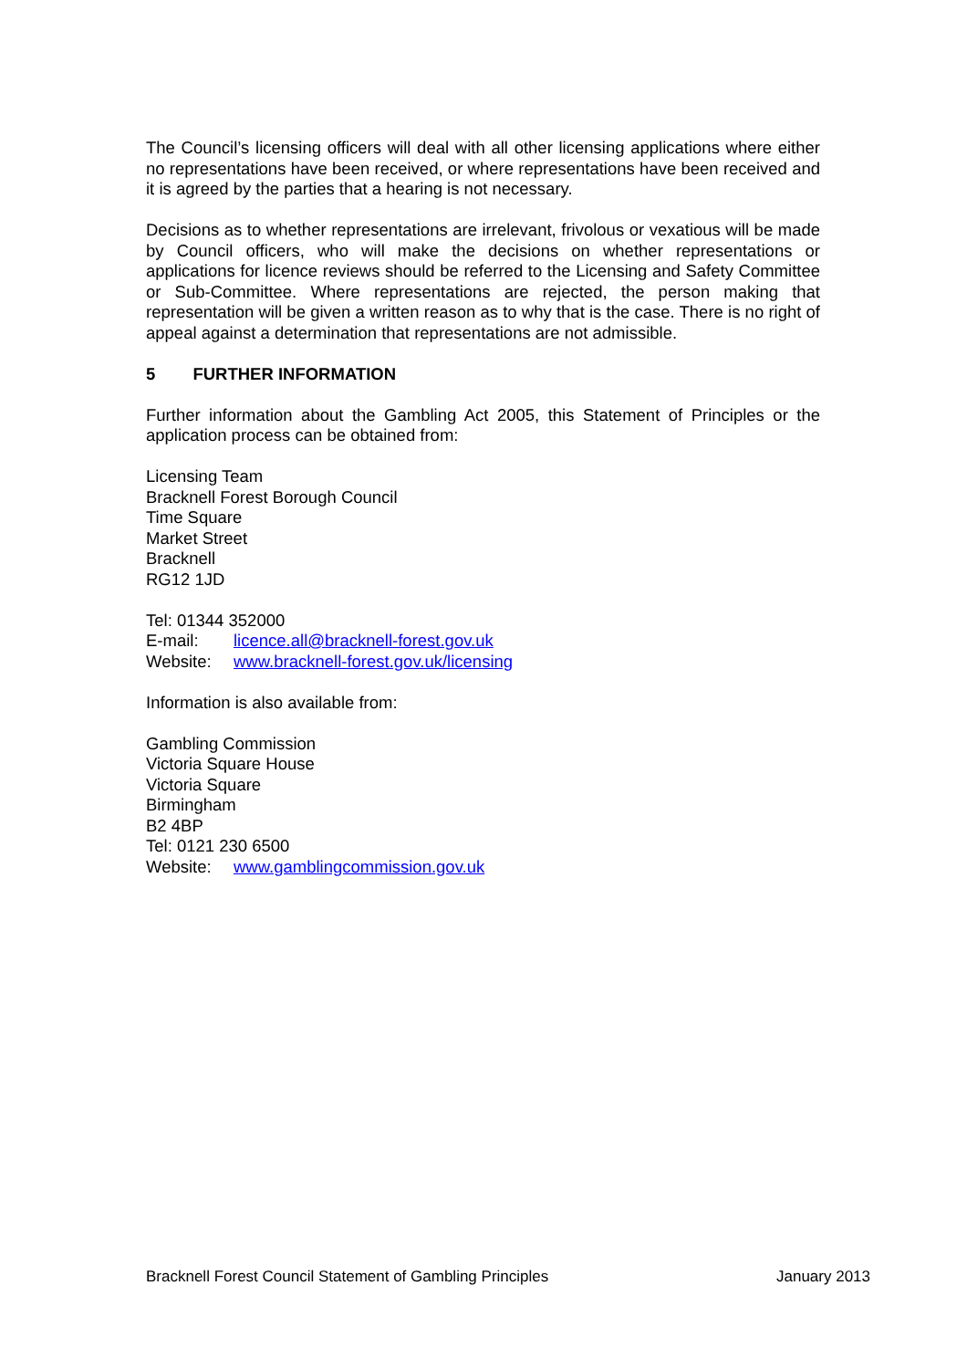The Council’s licensing officers will deal with all other licensing applications where either no representations have been received, or where representations have been received and it is agreed by the parties that a hearing is not necessary.
Decisions as to whether representations are irrelevant, frivolous or vexatious will be made by Council officers, who will make the decisions on whether representations or applications for licence reviews should be referred to the Licensing and Safety Committee or Sub-Committee. Where representations are rejected, the person making that representation will be given a written reason as to why that is the case. There is no right of appeal against a determination that representations are not admissible.
5 FURTHER INFORMATION
Further information about the Gambling Act 2005, this Statement of Principles or the application process can be obtained from:
Licensing Team
Bracknell Forest Borough Council
Time Square
Market Street
Bracknell
RG12 1JD
Tel: 01344 352000
E-mail: licence.all@bracknell-forest.gov.uk
Website: www.bracknell-forest.gov.uk/licensing
Information is also available from:
Gambling Commission
Victoria Square House
Victoria Square
Birmingham
B2 4BP
Tel: 0121 230 6500
Website: www.gamblingcommission.gov.uk
Bracknell Forest Council Statement of Gambling Principles January 2013